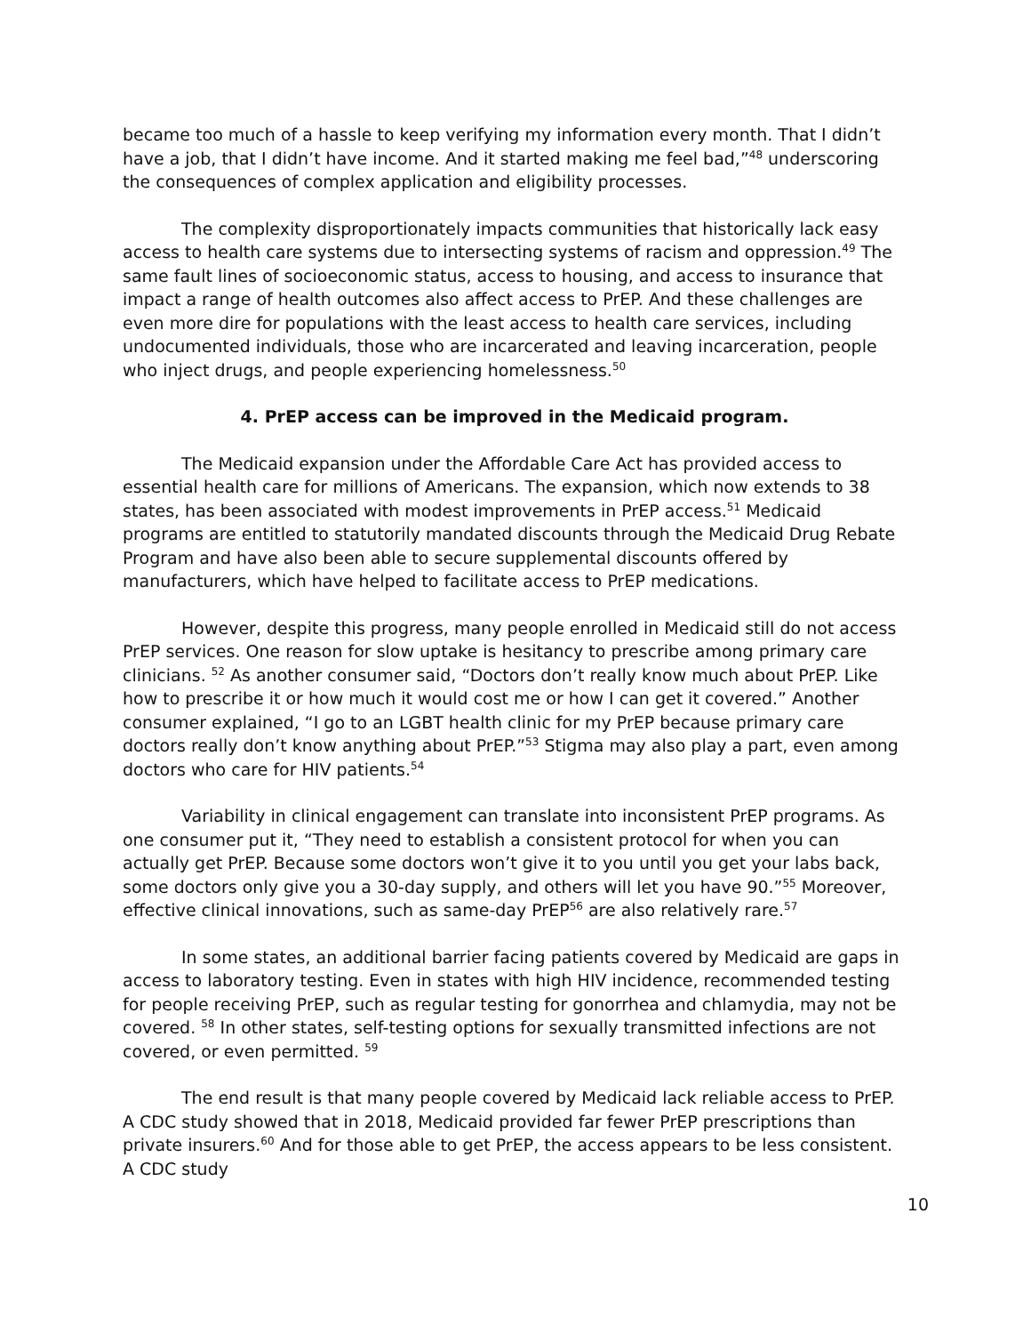became too much of a hassle to keep verifying my information every month. That I didn’t have a job, that I didn’t have income. And it started making me feel bad,”<sup>48</sup> underscoring the consequences of complex application and eligibility processes.
The complexity disproportionately impacts communities that historically lack easy access to health care systems due to intersecting systems of racism and oppression.<sup>49</sup> The same fault lines of socioeconomic status, access to housing, and access to insurance that impact a range of health outcomes also affect access to PrEP. And these challenges are even more dire for populations with the least access to health care services, including undocumented individuals, those who are incarcerated and leaving incarceration, people who inject drugs, and people experiencing homelessness.<sup>50</sup>
4. PrEP access can be improved in the Medicaid program.
The Medicaid expansion under the Affordable Care Act has provided access to essential health care for millions of Americans. The expansion, which now extends to 38 states, has been associated with modest improvements in PrEP access.<sup>51</sup> Medicaid programs are entitled to statutorily mandated discounts through the Medicaid Drug Rebate Program and have also been able to secure supplemental discounts offered by manufacturers, which have helped to facilitate access to PrEP medications.
However, despite this progress, many people enrolled in Medicaid still do not access PrEP services. One reason for slow uptake is hesitancy to prescribe among primary care clinicians. <sup>52</sup> As another consumer said, “Doctors don’t really know much about PrEP. Like how to prescribe it or how much it would cost me or how I can get it covered.” Another consumer explained, “I go to an LGBT health clinic for my PrEP because primary care doctors really don’t know anything about PrEP.”<sup>53</sup> Stigma may also play a part, even among doctors who care for HIV patients.<sup>54</sup>
Variability in clinical engagement can translate into inconsistent PrEP programs. As one consumer put it, “They need to establish a consistent protocol for when you can actually get PrEP. Because some doctors won’t give it to you until you get your labs back, some doctors only give you a 30-day supply, and others will let you have 90.”<sup>55</sup> Moreover, effective clinical innovations, such as same-day PrEP<sup>56</sup> are also relatively rare.<sup>57</sup>
In some states, an additional barrier facing patients covered by Medicaid are gaps in access to laboratory testing. Even in states with high HIV incidence, recommended testing for people receiving PrEP, such as regular testing for gonorrhea and chlamydia, may not be covered. <sup>58</sup> In other states, self-testing options for sexually transmitted infections are not covered, or even permitted. <sup>59</sup>
The end result is that many people covered by Medicaid lack reliable access to PrEP. A CDC study showed that in 2018, Medicaid provided far fewer PrEP prescriptions than private insurers.<sup>60</sup> And for those able to get PrEP, the access appears to be less consistent. A CDC study
10